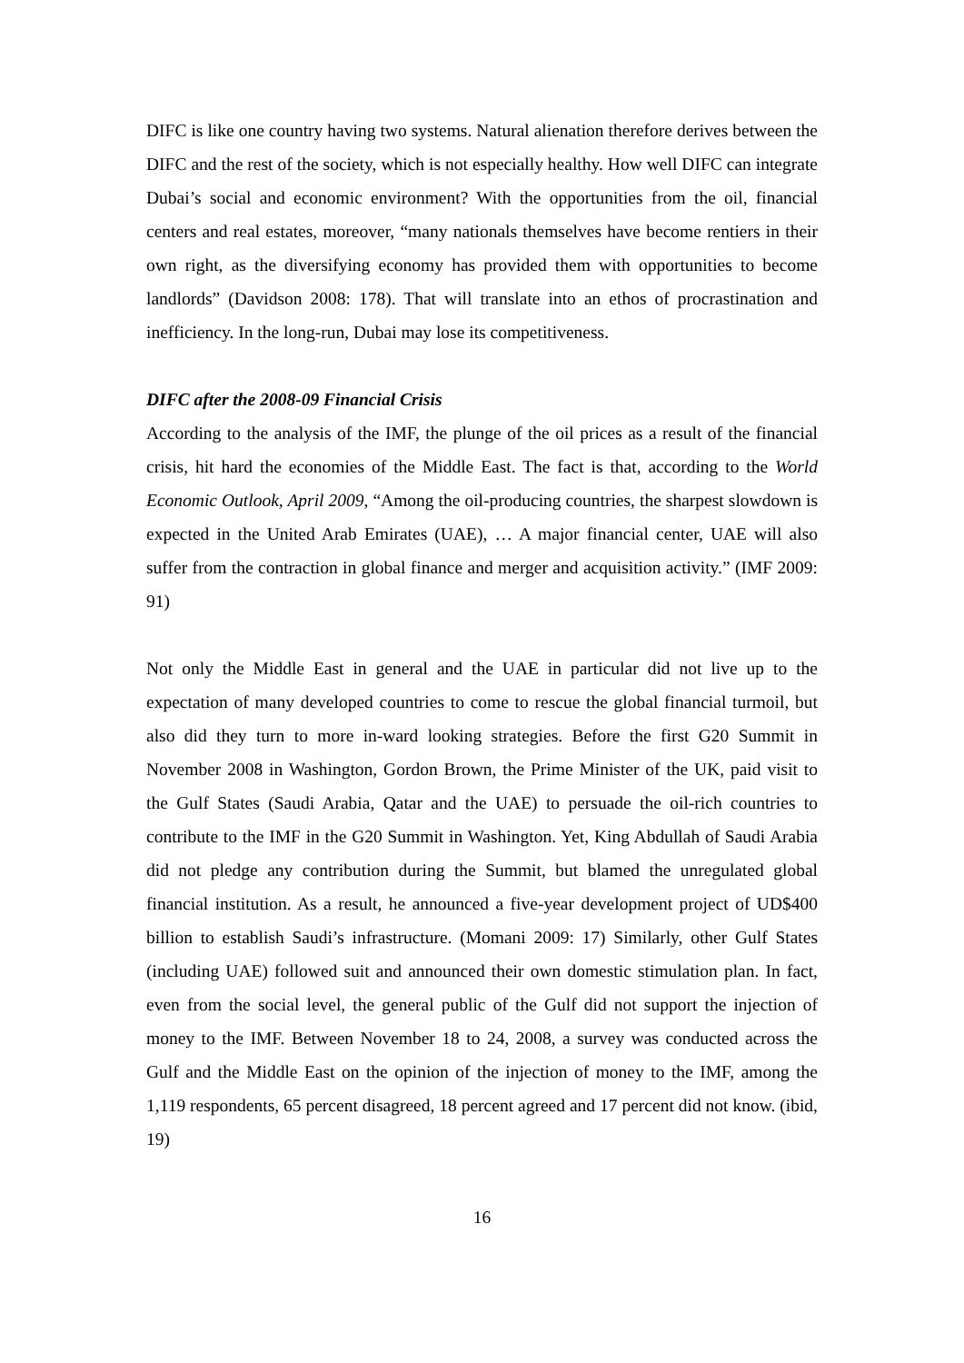DIFC is like one country having two systems. Natural alienation therefore derives between the DIFC and the rest of the society, which is not especially healthy. How well DIFC can integrate Dubai’s social and economic environment? With the opportunities from the oil, financial centers and real estates, moreover, “many nationals themselves have become rentiers in their own right, as the diversifying economy has provided them with opportunities to become landlords” (Davidson 2008: 178). That will translate into an ethos of procrastination and inefficiency. In the long-run, Dubai may lose its competitiveness.
DIFC after the 2008-09 Financial Crisis
According to the analysis of the IMF, the plunge of the oil prices as a result of the financial crisis, hit hard the economies of the Middle East. The fact is that, according to the World Economic Outlook, April 2009, “Among the oil-producing countries, the sharpest slowdown is expected in the United Arab Emirates (UAE), … A major financial center, UAE will also suffer from the contraction in global finance and merger and acquisition activity.” (IMF 2009: 91)
Not only the Middle East in general and the UAE in particular did not live up to the expectation of many developed countries to come to rescue the global financial turmoil, but also did they turn to more in-ward looking strategies. Before the first G20 Summit in November 2008 in Washington, Gordon Brown, the Prime Minister of the UK, paid visit to the Gulf States (Saudi Arabia, Qatar and the UAE) to persuade the oil-rich countries to contribute to the IMF in the G20 Summit in Washington. Yet, King Abdullah of Saudi Arabia did not pledge any contribution during the Summit, but blamed the unregulated global financial institution. As a result, he announced a five-year development project of UD$400 billion to establish Saudi’s infrastructure. (Momani 2009: 17) Similarly, other Gulf States (including UAE) followed suit and announced their own domestic stimulation plan. In fact, even from the social level, the general public of the Gulf did not support the injection of money to the IMF. Between November 18 to 24, 2008, a survey was conducted across the Gulf and the Middle East on the opinion of the injection of money to the IMF, among the 1,119 respondents, 65 percent disagreed, 18 percent agreed and 17 percent did not know. (ibid, 19)
16